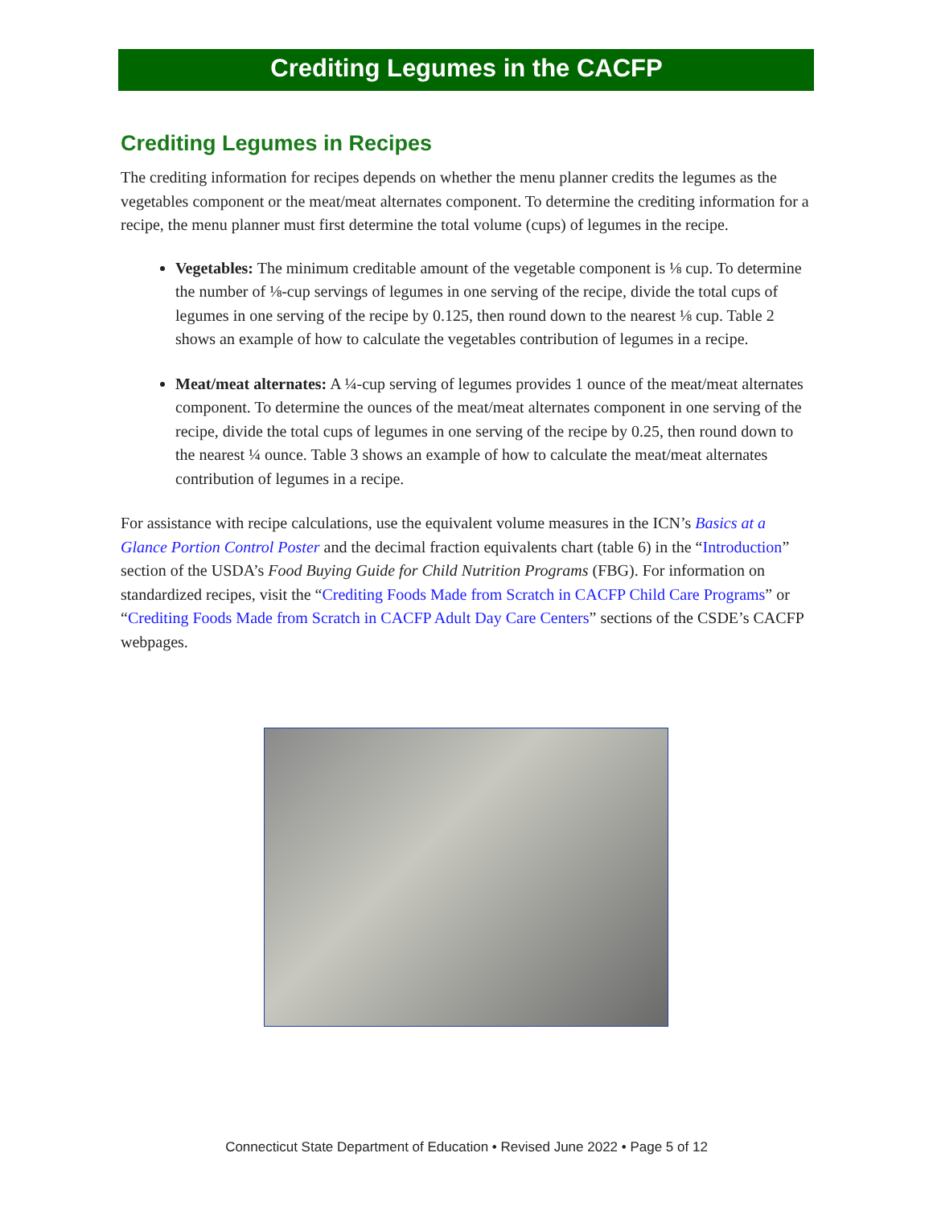Crediting Legumes in the CACFP
Crediting Legumes in Recipes
The crediting information for recipes depends on whether the menu planner credits the legumes as the vegetables component or the meat/meat alternates component. To determine the crediting information for a recipe, the menu planner must first determine the total volume (cups) of legumes in the recipe.
Vegetables: The minimum creditable amount of the vegetable component is ⅛ cup. To determine the number of ⅛-cup servings of legumes in one serving of the recipe, divide the total cups of legumes in one serving of the recipe by 0.125, then round down to the nearest ⅛ cup. Table 2 shows an example of how to calculate the vegetables contribution of legumes in a recipe.
Meat/meat alternates: A ¼-cup serving of legumes provides 1 ounce of the meat/meat alternates component. To determine the ounces of the meat/meat alternates component in one serving of the recipe, divide the total cups of legumes in one serving of the recipe by 0.25, then round down to the nearest ¼ ounce. Table 3 shows an example of how to calculate the meat/meat alternates contribution of legumes in a recipe.
For assistance with recipe calculations, use the equivalent volume measures in the ICN’s Basics at a Glance Portion Control Poster and the decimal fraction equivalents chart (table 6) in the “Introduction” section of the USDA’s Food Buying Guide for Child Nutrition Programs (FBG). For information on standardized recipes, visit the “Crediting Foods Made from Scratch in CACFP Child Care Programs” or “Crediting Foods Made from Scratch in CACFP Adult Day Care Centers” sections of the CSDE’s CACFP webpages.
Connecticut State Department of Education • Revised June 2022 • Page 5 of 12